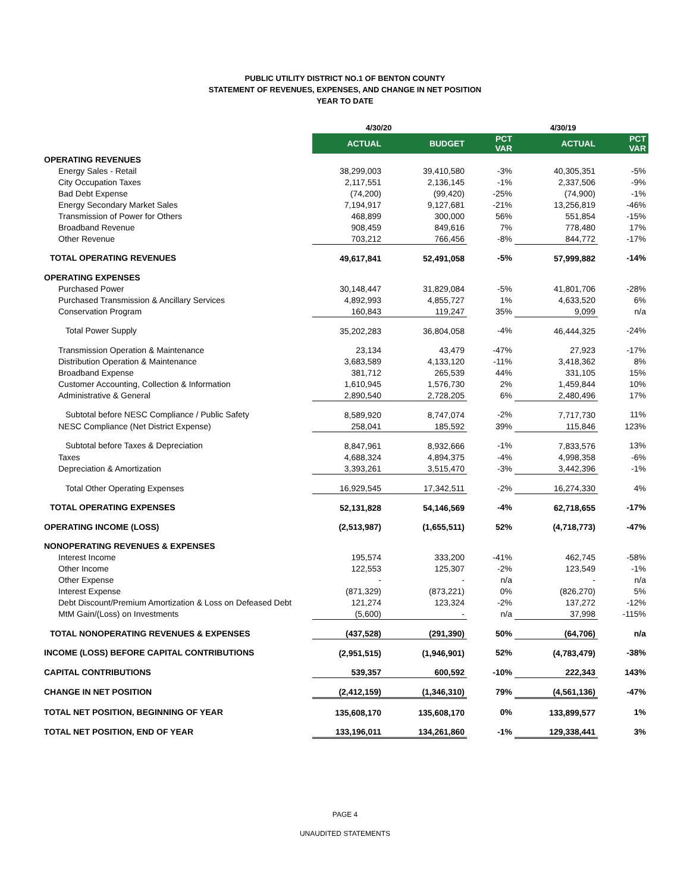PUBLIC UTILITY DISTRICT NO.1 OF BENTON COUNTY
STATEMENT OF REVENUES, EXPENSES, AND CHANGE IN NET POSITION
YEAR TO DATE
| | 4/30/20 | | | 4/30/19 | |
| --- | --- | --- | --- | --- | --- |
| | ACTUAL | BUDGET | PCT VAR | ACTUAL | PCT VAR |
| OPERATING REVENUES | | | | | |
| Energy Sales - Retail | 38,299,003 | 39,410,580 | -3% | 40,305,351 | -5% |
| City Occupation Taxes | 2,117,551 | 2,136,145 | -1% | 2,337,506 | -9% |
| Bad Debt Expense | (74,200) | (99,420) | -25% | (74,900) | -1% |
| Energy Secondary Market Sales | 7,194,917 | 9,127,681 | -21% | 13,256,819 | -46% |
| Transmission of Power for Others | 468,899 | 300,000 | 56% | 551,854 | -15% |
| Broadband Revenue | 908,459 | 849,616 | 7% | 778,480 | 17% |
| Other Revenue | 703,212 | 766,456 | -8% | 844,772 | -17% |
| TOTAL OPERATING REVENUES | 49,617,841 | 52,491,058 | -5% | 57,999,882 | -14% |
| OPERATING EXPENSES | | | | | |
| Purchased Power | 30,148,447 | 31,829,084 | -5% | 41,801,706 | -28% |
| Purchased Transmission & Ancillary Services | 4,892,993 | 4,855,727 | 1% | 4,633,520 | 6% |
| Conservation Program | 160,843 | 119,247 | 35% | 9,099 | n/a |
| Total Power Supply | 35,202,283 | 36,804,058 | -4% | 46,444,325 | -24% |
| Transmission Operation & Maintenance | 23,134 | 43,479 | -47% | 27,923 | -17% |
| Distribution Operation & Maintenance | 3,683,589 | 4,133,120 | -11% | 3,418,362 | 8% |
| Broadband Expense | 381,712 | 265,539 | 44% | 331,105 | 15% |
| Customer Accounting, Collection & Information | 1,610,945 | 1,576,730 | 2% | 1,459,844 | 10% |
| Administrative & General | 2,890,540 | 2,728,205 | 6% | 2,480,496 | 17% |
| Subtotal before NESC Compliance / Public Safety | 8,589,920 | 8,747,074 | -2% | 7,717,730 | 11% |
| NESC Compliance (Net District Expense) | 258,041 | 185,592 | 39% | 115,846 | 123% |
| Subtotal before Taxes & Depreciation | 8,847,961 | 8,932,666 | -1% | 7,833,576 | 13% |
| Taxes | 4,688,324 | 4,894,375 | -4% | 4,998,358 | -6% |
| Depreciation & Amortization | 3,393,261 | 3,515,470 | -3% | 3,442,396 | -1% |
| Total Other Operating Expenses | 16,929,545 | 17,342,511 | -2% | 16,274,330 | 4% |
| TOTAL OPERATING EXPENSES | 52,131,828 | 54,146,569 | -4% | 62,718,655 | -17% |
| OPERATING INCOME (LOSS) | (2,513,987) | (1,655,511) | 52% | (4,718,773) | -47% |
| NONOPERATING REVENUES & EXPENSES | | | | | |
| Interest Income | 195,574 | 333,200 | -41% | 462,745 | -58% |
| Other Income | 122,553 | 125,307 | -2% | 123,549 | -1% |
| Other Expense | - | - | n/a | - | n/a |
| Interest Expense | (871,329) | (873,221) | 0% | (826,270) | 5% |
| Debt Discount/Premium Amortization & Loss on Defeased Debt | 121,274 | 123,324 | -2% | 137,272 | -12% |
| MtM Gain/(Loss) on Investments | (5,600) | - | n/a | 37,998 | -115% |
| TOTAL NONOPERATING REVENUES & EXPENSES | (437,528) | (291,390) | 50% | (64,706) | n/a |
| INCOME (LOSS) BEFORE CAPITAL CONTRIBUTIONS | (2,951,515) | (1,946,901) | 52% | (4,783,479) | -38% |
| CAPITAL CONTRIBUTIONS | 539,357 | 600,592 | -10% | 222,343 | 143% |
| CHANGE IN NET POSITION | (2,412,159) | (1,346,310) | 79% | (4,561,136) | -47% |
| TOTAL NET POSITION, BEGINNING OF YEAR | 135,608,170 | 135,608,170 | 0% | 133,899,577 | 1% |
| TOTAL NET POSITION, END OF YEAR | 133,196,011 | 134,261,860 | -1% | 129,338,441 | 3% |
PAGE 4
UNAUDITED STATEMENTS